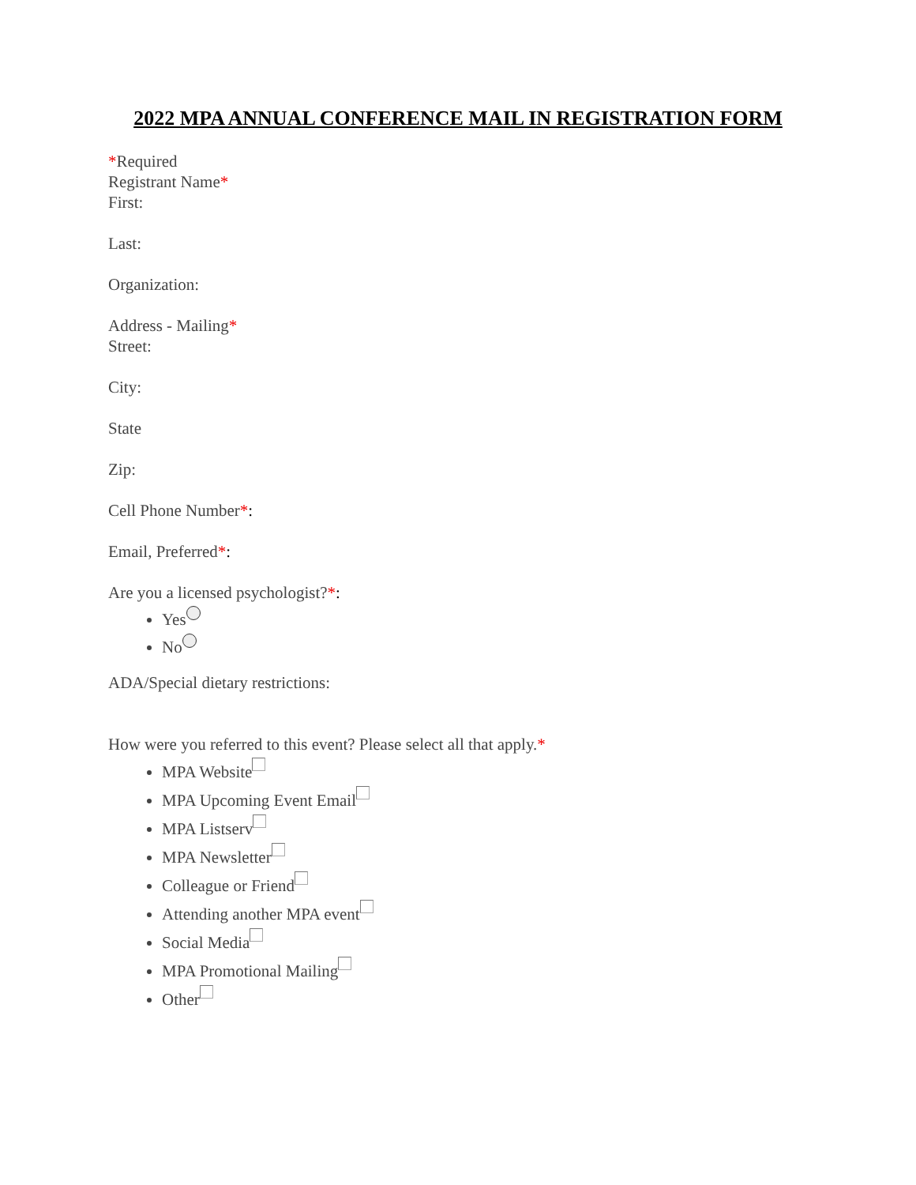2022 MPA ANNUAL CONFERENCE MAIL IN REGISTRATION FORM
*Required
Registrant Name*
First:
Last:
Organization:
Address - Mailing*
Street:
City:
State
Zip:
Cell Phone Number*:
Email, Preferred*:
Are you a licensed psychologist?*:
Yes
No
ADA/Special dietary restrictions:
How were you referred to this event? Please select all that apply.*
MPA Website
MPA Upcoming Event Email
MPA Listserv
MPA Newsletter
Colleague or Friend
Attending another MPA event
Social Media
MPA Promotional Mailing
Other